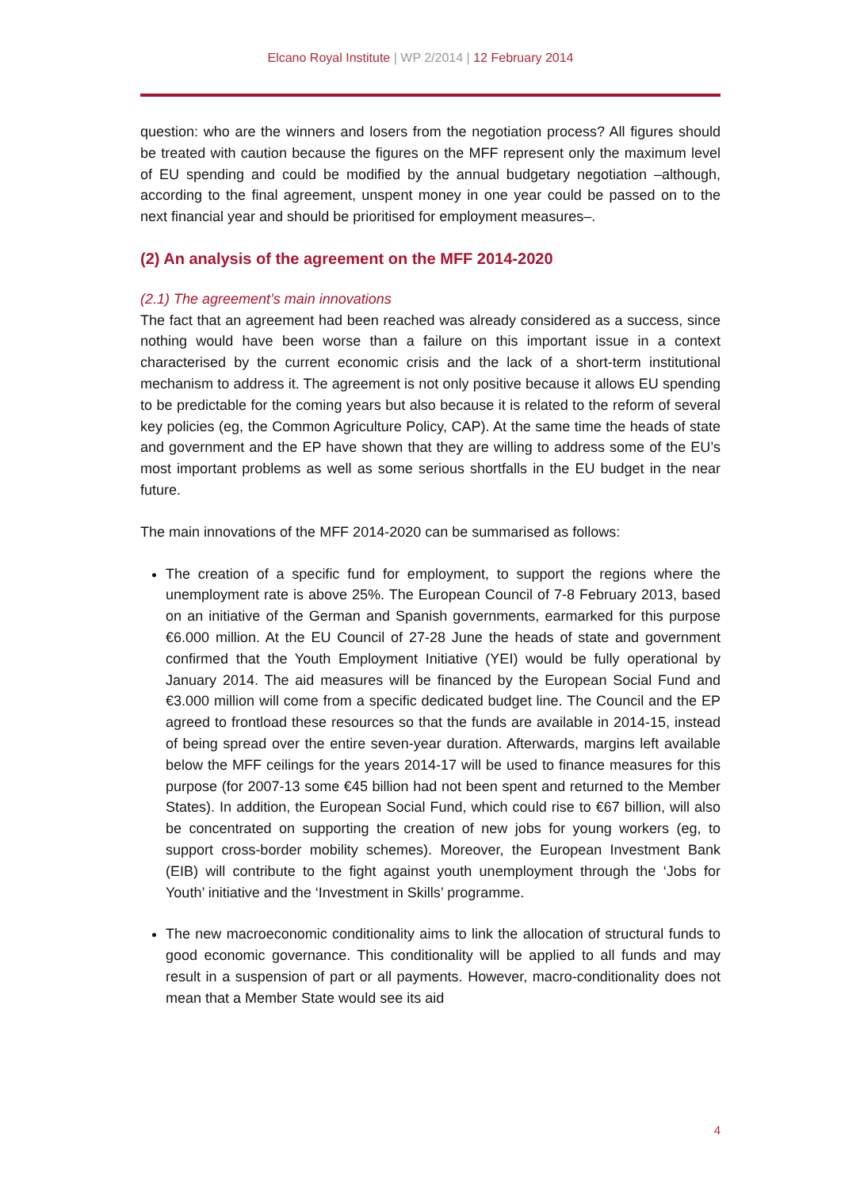Elcano Royal Institute | WP 2/2014 | 12 February 2014
question: who are the winners and losers from the negotiation process? All figures should be treated with caution because the figures on the MFF represent only the maximum level of EU spending and could be modified by the annual budgetary negotiation –although, according to the final agreement, unspent money in one year could be passed on to the next financial year and should be prioritised for employment measures–.
(2) An analysis of the agreement on the MFF 2014-2020
(2.1) The agreement’s main innovations
The fact that an agreement had been reached was already considered as a success, since nothing would have been worse than a failure on this important issue in a context characterised by the current economic crisis and the lack of a short-term institutional mechanism to address it. The agreement is not only positive because it allows EU spending to be predictable for the coming years but also because it is related to the reform of several key policies (eg, the Common Agriculture Policy, CAP). At the same time the heads of state and government and the EP have shown that they are willing to address some of the EU’s most important problems as well as some serious shortfalls in the EU budget in the near future.
The main innovations of the MFF 2014-2020 can be summarised as follows:
The creation of a specific fund for employment, to support the regions where the unemployment rate is above 25%. The European Council of 7-8 February 2013, based on an initiative of the German and Spanish governments, earmarked for this purpose €6.000 million. At the EU Council of 27-28 June the heads of state and government confirmed that the Youth Employment Initiative (YEI) would be fully operational by January 2014. The aid measures will be financed by the European Social Fund and €3.000 million will come from a specific dedicated budget line. The Council and the EP agreed to frontload these resources so that the funds are available in 2014-15, instead of being spread over the entire seven-year duration. Afterwards, margins left available below the MFF ceilings for the years 2014-17 will be used to finance measures for this purpose (for 2007-13 some €45 billion had not been spent and returned to the Member States). In addition, the European Social Fund, which could rise to €67 billion, will also be concentrated on supporting the creation of new jobs for young workers (eg, to support cross-border mobility schemes). Moreover, the European Investment Bank (EIB) will contribute to the fight against youth unemployment through the ‘Jobs for Youth’ initiative and the ‘Investment in Skills’ programme.
The new macroeconomic conditionality aims to link the allocation of structural funds to good economic governance. This conditionality will be applied to all funds and may result in a suspension of part or all payments. However, macro-conditionality does not mean that a Member State would see its aid
4